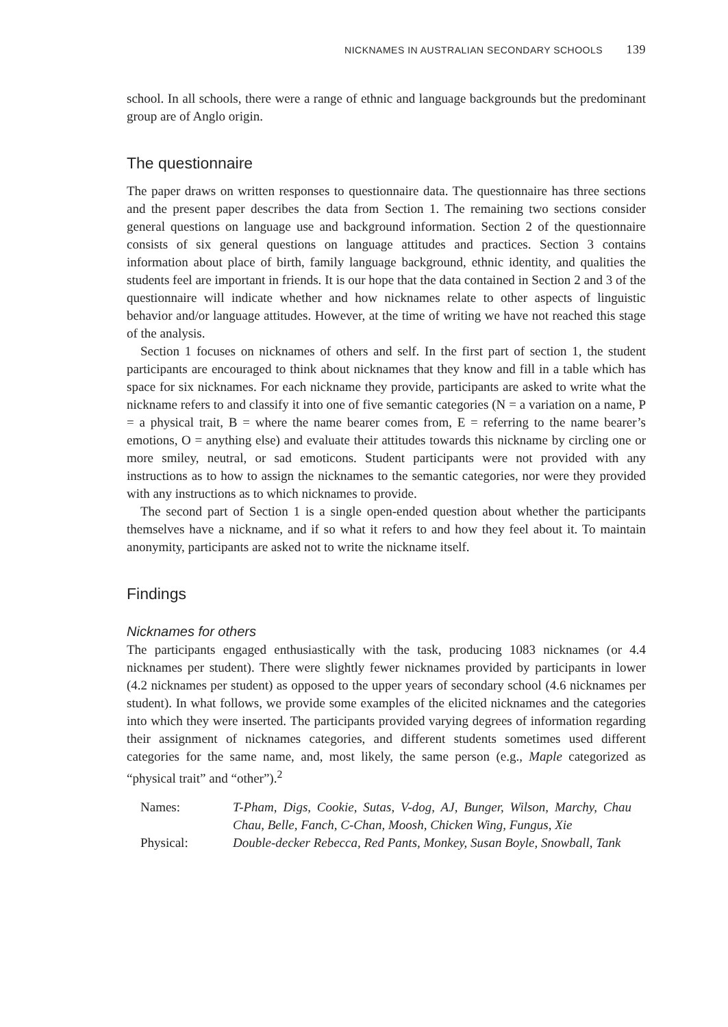NICKNAMES IN AUSTRALIAN SECONDARY SCHOOLS 139
school. In all schools, there were a range of ethnic and language backgrounds but the predominant group are of Anglo origin.
The questionnaire
The paper draws on written responses to questionnaire data. The questionnaire has three sections and the present paper describes the data from Section 1. The remaining two sections consider general questions on language use and background information. Section 2 of the questionnaire consists of six general questions on language attitudes and practices. Section 3 contains information about place of birth, family language background, ethnic identity, and qualities the students feel are important in friends. It is our hope that the data contained in Section 2 and 3 of the questionnaire will indicate whether and how nicknames relate to other aspects of linguistic behavior and/or language attitudes. However, at the time of writing we have not reached this stage of the analysis.
Section 1 focuses on nicknames of others and self. In the first part of section 1, the student participants are encouraged to think about nicknames that they know and fill in a table which has space for six nicknames. For each nickname they provide, participants are asked to write what the nickname refers to and classify it into one of five semantic categories (N = a variation on a name, P = a physical trait, B = where the name bearer comes from, E = referring to the name bearer’s emotions, O = anything else) and evaluate their attitudes towards this nickname by circling one or more smiley, neutral, or sad emoticons. Student participants were not provided with any instructions as to how to assign the nicknames to the semantic categories, nor were they provided with any instructions as to which nicknames to provide.
The second part of Section 1 is a single open-ended question about whether the participants themselves have a nickname, and if so what it refers to and how they feel about it. To maintain anonymity, participants are asked not to write the nickname itself.
Findings
Nicknames for others
The participants engaged enthusiastically with the task, producing 1083 nicknames (or 4.4 nicknames per student). There were slightly fewer nicknames provided by participants in lower (4.2 nicknames per student) as opposed to the upper years of secondary school (4.6 nicknames per student). In what follows, we provide some examples of the elicited nicknames and the categories into which they were inserted. The participants provided varying degrees of information regarding their assignment of nicknames categories, and different students sometimes used different categories for the same name, and, most likely, the same person (e.g., Maple categorized as “physical trait” and “other”).<sup>2</sup>
| Names: | T-Pham, Digs, Cookie, Sutas, V-dog, AJ, Bunger, Wilson, Marchy, Chau Chau, Belle, Fanch, C-Chan, Moosh, Chicken Wing, Fungus, Xie |
| Physical: | Double-decker Rebecca, Red Pants, Monkey, Susan Boyle, Snowball, Tank |